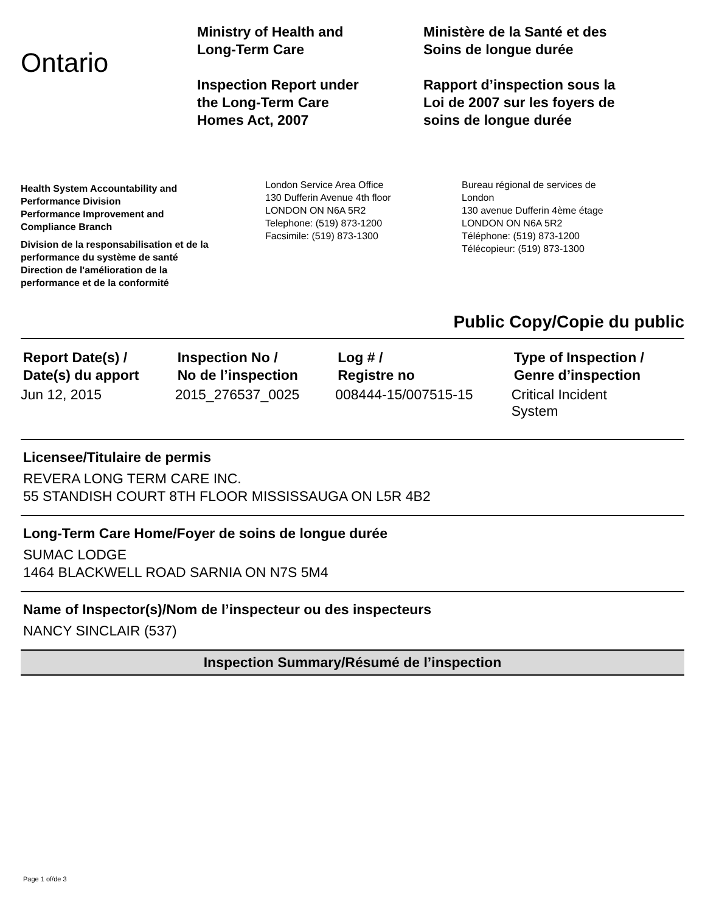Ontario
Ministry of Health and
Long-Term Care
Inspection Report under
the Long-Term Care
Homes Act, 2007
Ministère de la Santé et des
Soins de longue durée
Rapport d’inspection sous la
Loi de 2007 sur les foyers de
soins de longue durée
Health System Accountability and
Performance Division
Performance Improvement and
Compliance Branch
Division de la responsabilisation et de la
performance du système de santé
Direction de l'amélioration de la
performance et de la conformité
London Service Area Office
130 Dufferin Avenue 4th floor
LONDON ON N6A 5R2
Telephone: (519) 873-1200
Facsimile: (519) 873-1300
Bureau régional de services de
London
130 avenue Dufferin 4ème étage
LONDON ON N6A 5R2
Téléphone: (519) 873-1200
Télécopieur: (519) 873-1300
Public Copy/Copie du public
| Report Date(s) / Date(s) du apport | Inspection No / No de l’inspection | Log # / Registre no | Type of Inspection / Genre d’inspection |
| --- | --- | --- | --- |
| Jun 12, 2015 | 2015_276537_0025 | 008444-15/007515-15 | Critical Incident System |
Licensee/Titulaire de permis
REVERA LONG TERM CARE INC.
55 STANDISH COURT 8TH FLOOR MISSISSAUGA ON L5R 4B2
Long-Term Care Home/Foyer de soins de longue durée
SUMAC LODGE
1464 BLACKWELL ROAD SARNIA ON N7S 5M4
Name of Inspector(s)/Nom de l’inspecteur ou des inspecteurs
NANCY SINCLAIR (537)
Inspection Summary/Résumé de l’inspection
Page 1 of/de 3